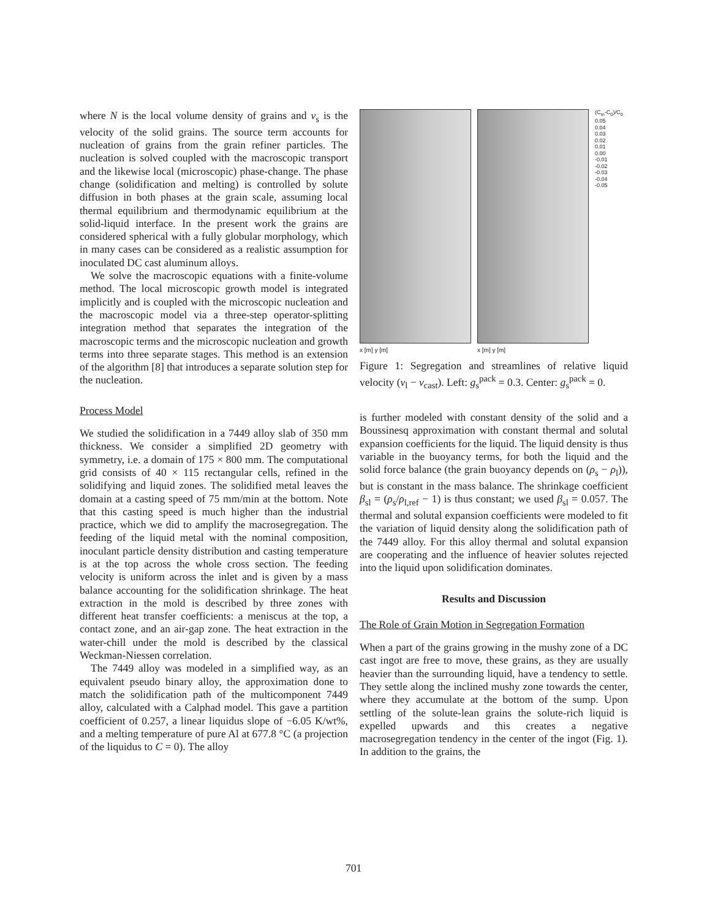where N is the local volume density of grains and v<sub>s</sub> is the velocity of the solid grains. The source term accounts for nucleation of grains from the grain refiner particles. The nucleation is solved coupled with the macroscopic transport and the likewise local (microscopic) phase-change. The phase change (solidification and melting) is controlled by solute diffusion in both phases at the grain scale, assuming local thermal equilibrium and thermodynamic equilibrium at the solid-liquid interface. In the present work the grains are considered spherical with a fully globular morphology, which in many cases can be considered as a realistic assumption for inoculated DC cast aluminum alloys.
We solve the macroscopic equations with a finite-volume method. The local microscopic growth model is integrated implicitly and is coupled with the microscopic nucleation and the macroscopic model via a three-step operator-splitting integration method that separates the integration of the macroscopic terms and the microscopic nucleation and growth terms into three separate stages. This method is an extension of the algorithm [8] that introduces a separate solution step for the nucleation.
Process Model
We studied the solidification in a 7449 alloy slab of 350 mm thickness. We consider a simplified 2D geometry with symmetry, i.e. a domain of 175 × 800 mm. The computational grid consists of 40 × 115 rectangular cells, refined in the solidifying and liquid zones. The solidified metal leaves the domain at a casting speed of 75 mm/min at the bottom. Note that this casting speed is much higher than the industrial practice, which we did to amplify the macrosegregation. The feeding of the liquid metal with the nominal composition, inoculant particle density distribution and casting temperature is at the top across the whole cross section. The feeding velocity is uniform across the inlet and is given by a mass balance accounting for the solidification shrinkage. The heat extraction in the mold is described by three zones with different heat transfer coefficients: a meniscus at the top, a contact zone, and an air-gap zone. The heat extraction in the water-chill under the mold is described by the classical Weckman-Niessen correlation.
The 7449 alloy was modeled in a simplified way, as an equivalent pseudo binary alloy, the approximation done to match the solidification path of the multicomponent 7449 alloy, calculated with a Calphad model. This gave a partition coefficient of 0.257, a linear liquidus slope of −6.05 K/wt%, and a melting temperature of pure Al at 677.8 °C (a projection of the liquidus to C = 0). The alloy
x [m] y [m] x [m] y [m]
(C<sub>m</sub>-C<sub>0</sub>)/C<sub>0</sub>
0.05
0.04
0.03
0.02
0.01
0.00
-0.01
-0.02
-0.03
-0.04
-0.05
Figure 1: Segregation and streamlines of relative liquid velocity (v<sub>l</sub> − v<sub>cast</sub>). Left: g<sub>s</sub><sup>pack</sup> = 0.3. Center: g<sub>s</sub><sup>pack</sup> = 0.
is further modeled with constant density of the solid and a Boussinesq approximation with constant thermal and solutal expansion coefficients for the liquid. The liquid density is thus variable in the buoyancy terms, for both the liquid and the solid force balance (the grain buoyancy depends on (ρ<sub>s</sub> − ρ<sub>l</sub>)), but is constant in the mass balance. The shrinkage coefficient β<sub>sl</sub> = (ρ<sub>s</sub>/ρ<sub>l,ref</sub> − 1) is thus constant; we used β<sub>sl</sub> = 0.057. The thermal and solutal expansion coefficients were modeled to fit the variation of liquid density along the solidification path of the 7449 alloy. For this alloy thermal and solutal expansion are cooperating and the influence of heavier solutes rejected into the liquid upon solidification dominates.
Results and Discussion
The Role of Grain Motion in Segregation Formation
When a part of the grains growing in the mushy zone of a DC cast ingot are free to move, these grains, as they are usually heavier than the surrounding liquid, have a tendency to settle. They settle along the inclined mushy zone towards the center, where they accumulate at the bottom of the sump. Upon settling of the solute-lean grains the solute-rich liquid is expelled upwards and this creates a negative macrosegregation tendency in the center of the ingot (Fig. 1). In addition to the grains, the
701